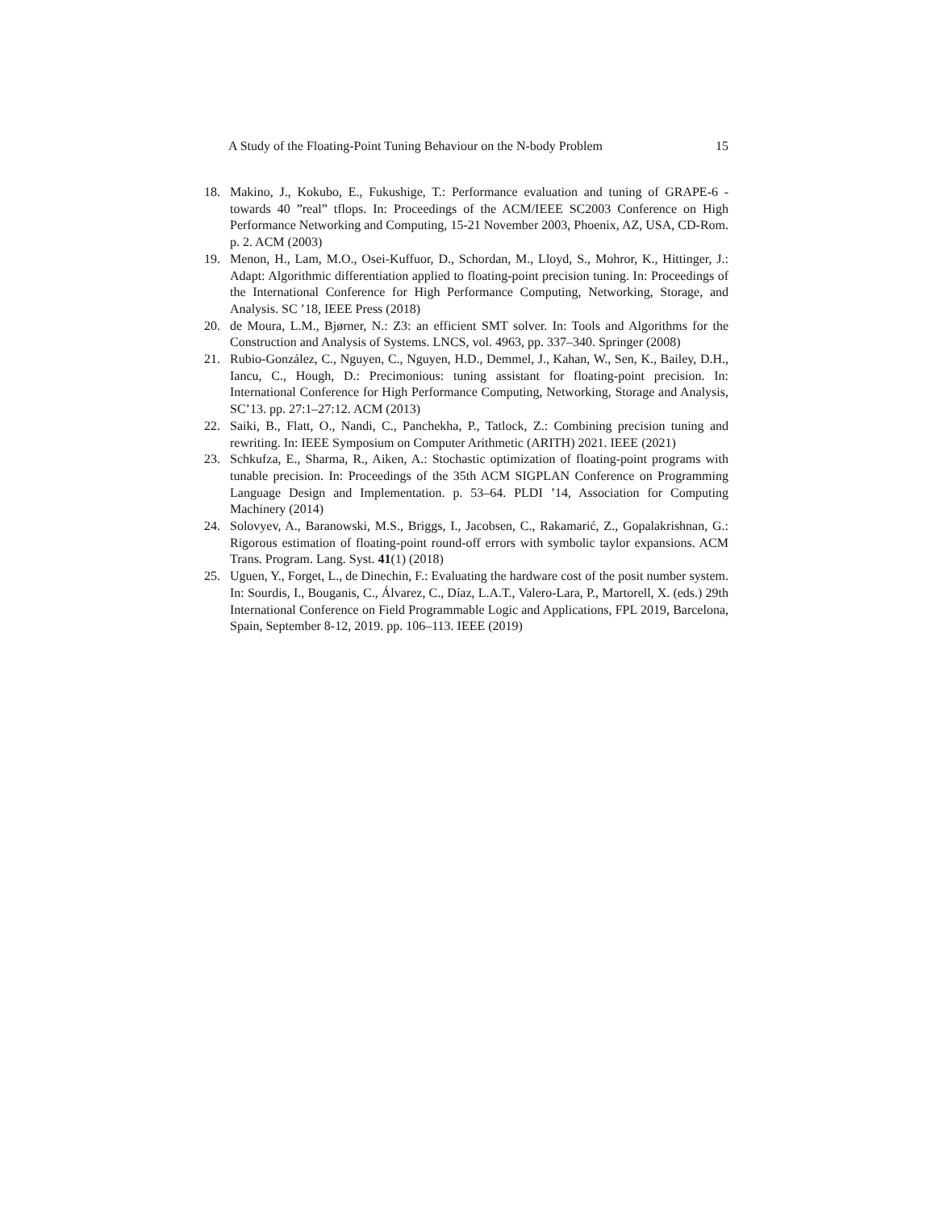A Study of the Floating-Point Tuning Behaviour on the N-body Problem 15
18. Makino, J., Kokubo, E., Fukushige, T.: Performance evaluation and tuning of GRAPE-6 - towards 40 ”real” tflops. In: Proceedings of the ACM/IEEE SC2003 Conference on High Performance Networking and Computing, 15-21 November 2003, Phoenix, AZ, USA, CD-Rom. p. 2. ACM (2003)
19. Menon, H., Lam, M.O., Osei-Kuffuor, D., Schordan, M., Lloyd, S., Mohror, K., Hittinger, J.: Adapt: Algorithmic differentiation applied to floating-point precision tuning. In: Proceedings of the International Conference for High Performance Computing, Networking, Storage, and Analysis. SC ’18, IEEE Press (2018)
20. de Moura, L.M., Bjørner, N.: Z3: an efficient SMT solver. In: Tools and Algorithms for the Construction and Analysis of Systems. LNCS, vol. 4963, pp. 337–340. Springer (2008)
21. Rubio-González, C., Nguyen, C., Nguyen, H.D., Demmel, J., Kahan, W., Sen, K., Bailey, D.H., Iancu, C., Hough, D.: Precimonious: tuning assistant for floating-point precision. In: International Conference for High Performance Computing, Networking, Storage and Analysis, SC’13. pp. 27:1–27:12. ACM (2013)
22. Saiki, B., Flatt, O., Nandi, C., Panchekha, P., Tatlock, Z.: Combining precision tuning and rewriting. In: IEEE Symposium on Computer Arithmetic (ARITH) 2021. IEEE (2021)
23. Schkufza, E., Sharma, R., Aiken, A.: Stochastic optimization of floating-point programs with tunable precision. In: Proceedings of the 35th ACM SIGPLAN Conference on Programming Language Design and Implementation. p. 53–64. PLDI ’14, Association for Computing Machinery (2014)
24. Solovyev, A., Baranowski, M.S., Briggs, I., Jacobsen, C., Rakamarić, Z., Gopalakrishnan, G.: Rigorous estimation of floating-point round-off errors with symbolic taylor expansions. ACM Trans. Program. Lang. Syst. 41(1) (2018)
25. Uguen, Y., Forget, L., de Dinechin, F.: Evaluating the hardware cost of the posit number system. In: Sourdis, I., Bouganis, C., Álvarez, C., Díaz, L.A.T., Valero-Lara, P., Martorell, X. (eds.) 29th International Conference on Field Programmable Logic and Applications, FPL 2019, Barcelona, Spain, September 8-12, 2019. pp. 106–113. IEEE (2019)